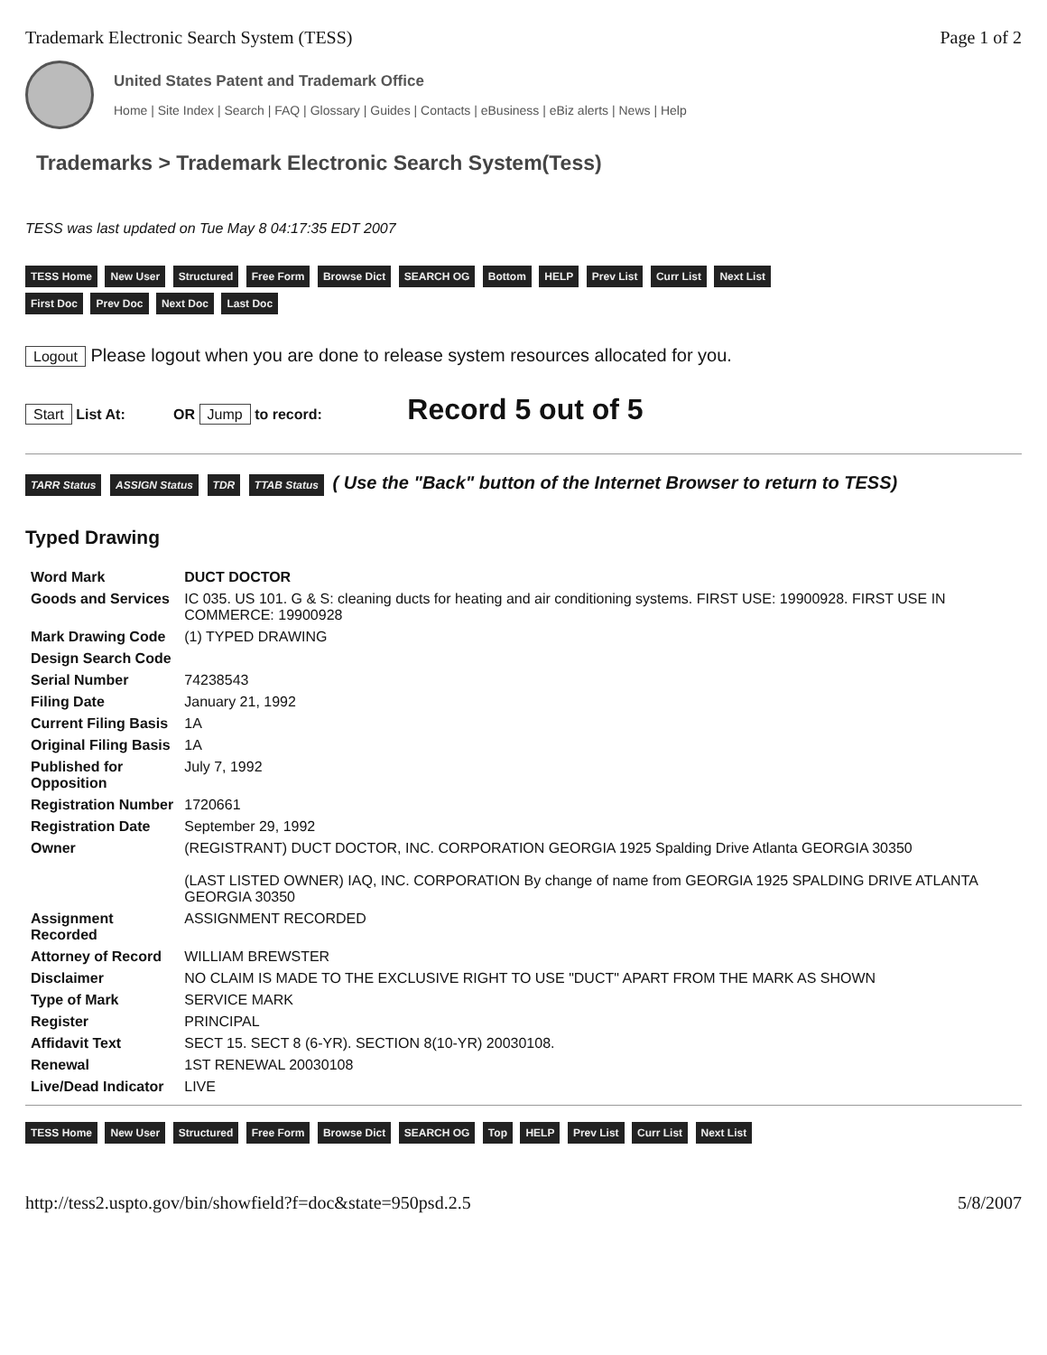Trademark Electronic Search System (TESS) Page 1 of 2
United States Patent and Trademark Office
Home | Site Index | Search | FAQ | Glossary | Guides | Contacts | eBusiness | eBiz alerts | News | Help
Trademarks > Trademark Electronic Search System(Tess)
TESS was last updated on Tue May 8 04:17:35 EDT 2007
TESS Home New User Structured Free Form Browse Dict SEARCH OG Bottom HELP Prev List Curr List Next List
First Doc Prev Doc Next Doc Last Doc
Logout Please logout when you are done to release system resources allocated for you.
Start List At: OR Jump to record: Record 5 out of 5
TARR Status ASSIGN Status TDR TTAB Status ( Use the "Back" button of the Internet Browser to return to TESS)
Typed Drawing
| Word Mark | DUCT DOCTOR |
| Goods and Services | IC 035. US 101. G & S: cleaning ducts for heating and air conditioning systems. FIRST USE: 19900928. FIRST USE IN COMMERCE: 19900928 |
| Mark Drawing Code | (1) TYPED DRAWING |
| Design Search Code | |
| Serial Number | 74238543 |
| Filing Date | January 21, 1992 |
| Current Filing Basis | 1A |
| Original Filing Basis | 1A |
| Published for Opposition | July 7, 1992 |
| Registration Number | 1720661 |
| Registration Date | September 29, 1992 |
| Owner | (REGISTRANT) DUCT DOCTOR, INC. CORPORATION GEORGIA 1925 Spalding Drive Atlanta GEORGIA 30350 (LAST LISTED OWNER) IAQ, INC. CORPORATION By change of name from GEORGIA 1925 SPALDING DRIVE ATLANTA GEORGIA 30350 |
| Assignment Recorded | ASSIGNMENT RECORDED |
| Attorney of Record | WILLIAM BREWSTER |
| Disclaimer | NO CLAIM IS MADE TO THE EXCLUSIVE RIGHT TO USE "DUCT" APART FROM THE MARK AS SHOWN |
| Type of Mark | SERVICE MARK |
| Register | PRINCIPAL |
| Affidavit Text | SECT 15. SECT 8 (6-YR). SECTION 8(10-YR) 20030108. |
| Renewal | 1ST RENEWAL 20030108 |
| Live/Dead Indicator | LIVE |
TESS Home New User Structured Free Form Browse Dict SEARCH OG Top HELP Prev List Curr List Next List
http://tess2.uspto.gov/bin/showfield?f=doc&state=950psd.2.5 5/8/2007